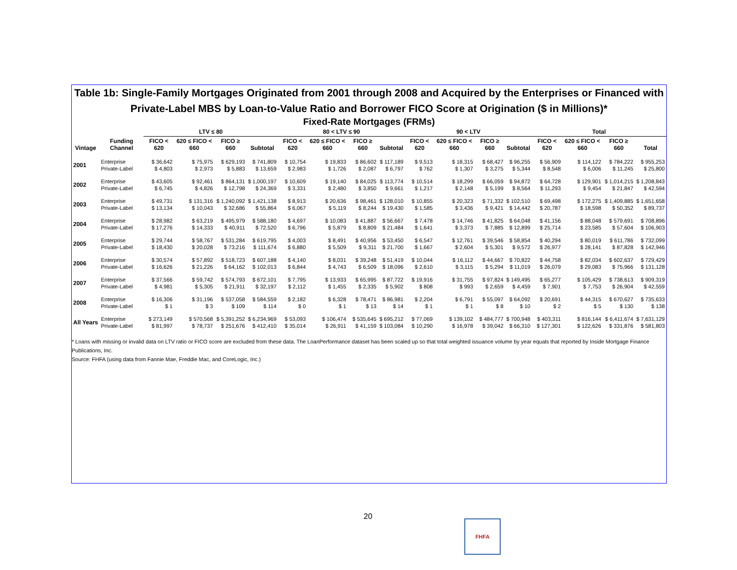Table 1b: Single-Family Mortgages Originated from 2001 through 2008 and Acquired by the Enterprises or Financed with Private-Label MBS by Loan-to-Value Ratio and Borrower FICO Score at Origination ($ in Millions)*
Fixed-Rate Mortgages (FRMs)
| | | LTV ≤ 80 | | | | 80 < LTV ≤ 90 | | | | 90 < LTV | | | | Total | | | |
| --- | --- | --- | --- | --- | --- | --- | --- | --- | --- | --- | --- | --- | --- | --- | --- | --- | --- |
| Vintage | Funding Channel | FICO < 620 | 620 ≤ FICO < 660 | FICO ≥ 660 | Subtotal | FICO < 620 | 620 ≤ FICO < 660 | FICO ≥ 660 | Subtotal | FICO < 620 | 620 ≤ FICO < 660 | FICO ≥ 660 | Subtotal | FICO < 620 | 620 ≤ FICO < 660 | FICO ≥ 660 | Total |
| 2001 | Enterprise | $ 36,642 | $ 75,975 | $ 629,193 | $ 741,809 | $ 10,754 | $ 19,833 | $ 86,602 | $ 117,189 | $ 9,513 | $ 18,315 | $ 68,427 | $ 96,255 | $ 56,909 | $ 114,122 | $ 784,222 | $ 955,253 |
| | Private-Label | $ 4,803 | $ 2,973 | $ 5,883 | $ 13,659 | $ 2,983 | $ 1,726 | $ 2,087 | $ 6,797 | $ 762 | $ 1,307 | $ 3,275 | $ 5,344 | $ 8,548 | $ 6,006 | $ 11,245 | $ 25,800 |
| 2002 | Enterprise | $ 43,605 | $ 92,461 | $ 864,131 | $ 1,000,197 | $ 10,609 | $ 19,140 | $ 84,025 | $ 113,774 | $ 10,514 | $ 18,299 | $ 66,059 | $ 94,872 | $ 64,728 | $ 129,901 | $ 1,014,215 | $ 1,208,843 |
| | Private-Label | $ 6,745 | $ 4,826 | $ 12,798 | $ 24,369 | $ 3,331 | $ 2,480 | $ 3,850 | $ 9,661 | $ 1,217 | $ 2,148 | $ 5,199 | $ 8,564 | $ 11,293 | $ 9,454 | $ 21,847 | $ 42,594 |
| 2003 | Enterprise | $ 49,731 | $ 131,316 | $ 1,240,092 | $ 1,421,138 | $ 8,913 | $ 20,636 | $ 98,461 | $ 128,010 | $ 10,855 | $ 20,323 | $ 71,332 | $ 102,510 | $ 69,498 | $ 172,275 | $ 1,409,885 | $ 1,651,658 |
| | Private-Label | $ 13,134 | $ 10,043 | $ 32,686 | $ 55,864 | $ 6,067 | $ 5,119 | $ 8,244 | $ 19,430 | $ 1,585 | $ 3,436 | $ 9,421 | $ 14,442 | $ 20,787 | $ 18,598 | $ 50,352 | $ 89,737 |
| 2004 | Enterprise | $ 28,982 | $ 63,219 | $ 495,979 | $ 588,180 | $ 4,697 | $ 10,083 | $ 41,887 | $ 56,667 | $ 7,478 | $ 14,746 | $ 41,825 | $ 64,048 | $ 41,156 | $ 88,048 | $ 579,691 | $ 708,896 |
| | Private-Label | $ 17,276 | $ 14,333 | $ 40,911 | $ 72,520 | $ 6,796 | $ 5,879 | $ 8,809 | $ 21,484 | $ 1,641 | $ 3,373 | $ 7,885 | $ 12,899 | $ 25,714 | $ 23,585 | $ 57,604 | $ 106,903 |
| 2005 | Enterprise | $ 29,744 | $ 58,767 | $ 531,284 | $ 619,795 | $ 4,003 | $ 8,491 | $ 40,956 | $ 53,450 | $ 6,547 | $ 12,761 | $ 39,546 | $ 58,854 | $ 40,294 | $ 80,019 | $ 611,786 | $ 732,099 |
| | Private-Label | $ 18,430 | $ 20,028 | $ 73,216 | $ 111,674 | $ 6,880 | $ 5,509 | $ 9,311 | $ 21,700 | $ 1,667 | $ 2,604 | $ 5,301 | $ 9,572 | $ 26,977 | $ 28,141 | $ 87,828 | $ 142,946 |
| 2006 | Enterprise | $ 30,574 | $ 57,892 | $ 518,723 | $ 607,188 | $ 4,140 | $ 8,031 | $ 39,248 | $ 51,419 | $ 10,044 | $ 16,112 | $ 44,667 | $ 70,822 | $ 44,758 | $ 82,034 | $ 602,637 | $ 729,429 |
| | Private-Label | $ 16,626 | $ 21,226 | $ 64,162 | $ 102,013 | $ 6,844 | $ 4,743 | $ 6,509 | $ 18,096 | $ 2,610 | $ 3,115 | $ 5,294 | $ 11,019 | $ 26,079 | $ 29,083 | $ 75,966 | $ 131,128 |
| 2007 | Enterprise | $ 37,566 | $ 59,742 | $ 574,793 | $ 672,101 | $ 7,795 | $ 13,933 | $ 65,995 | $ 87,722 | $ 19,916 | $ 31,755 | $ 97,824 | $ 149,495 | $ 65,277 | $ 105,429 | $ 738,613 | $ 909,319 |
| | Private-Label | $ 4,981 | $ 5,305 | $ 21,911 | $ 32,197 | $ 2,112 | $ 1,455 | $ 2,335 | $ 5,902 | $ 808 | $ 993 | $ 2,659 | $ 4,459 | $ 7,901 | $ 7,753 | $ 26,904 | $ 42,559 |
| 2008 | Enterprise | $ 16,306 | $ 31,196 | $ 537,058 | $ 584,559 | $ 2,182 | $ 6,328 | $ 78,471 | $ 86,981 | $ 2,204 | $ 6,791 | $ 55,097 | $ 64,092 | $ 20,691 | $ 44,315 | $ 670,627 | $ 735,633 |
| | Private-Label | $ 1 | $ 3 | $ 109 | $ 114 | $ 0 | $ 1 | $ 13 | $ 14 | $ 1 | $ 1 | $ 8 | $ 10 | $ 2 | $ 5 | $ 130 | $ 138 |
| All Years | Enterprise | $ 273,149 | $ 570,568 | $ 5,391,252 | $ 6,234,969 | $ 53,093 | $ 106,474 | $ 535,645 | $ 695,212 | $ 77,069 | $ 139,102 | $ 484,777 | $ 700,948 | $ 403,311 | $ 816,144 | $ 6,411,674 | $ 7,631,129 |
| | Private-Label | $ 81,997 | $ 78,737 | $ 251,676 | $ 412,410 | $ 35,014 | $ 26,911 | $ 41,159 | $ 103,084 | $ 10,290 | $ 16,978 | $ 39,042 | $ 66,310 | $ 127,301 | $ 122,626 | $ 331,876 | $ 581,803 |
* Loans with missing or invalid data on LTV ratio or FICO score are excluded from these data. The LoanPerformance dataset has been scaled up so that total weighted issuance volume by year equals that reported by Inside Mortgage Finance Publications, Inc.
Source: FHFA (using data from Fannie Mae, Freddie Mac, and CoreLogic, Inc.)
20
FHFA